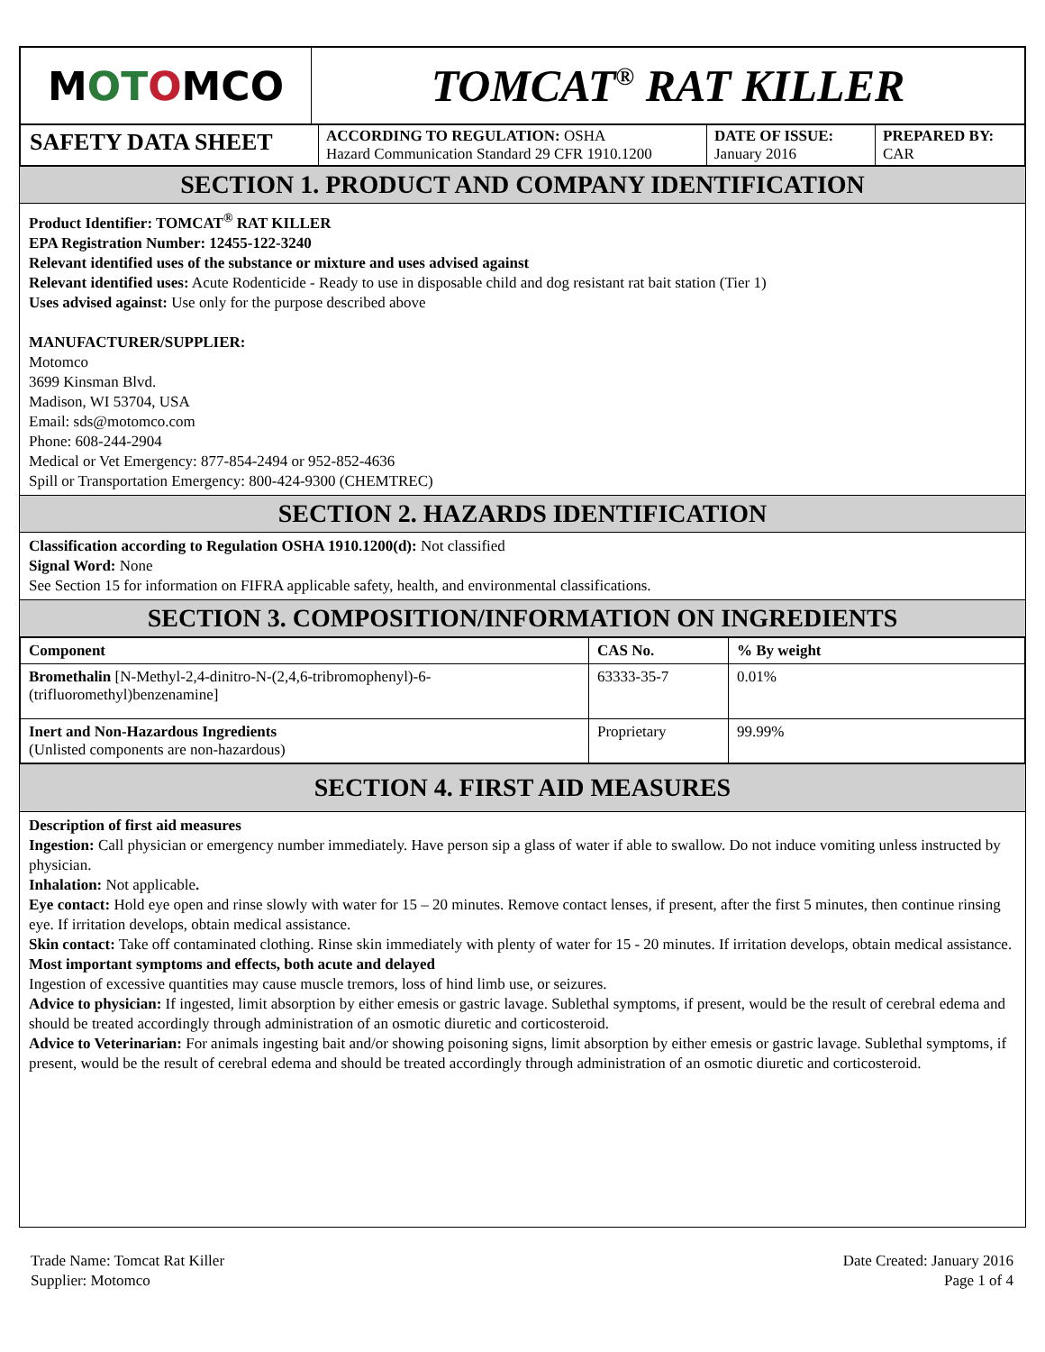| M OT O MCO | TOMCAT<sup>®</sup> RAT KILLER |
| SAFETY DATA SHEET | ACCORDING TO REGULATION: OSHA Hazard Communication Standard 29 CFR 1910.1200 | DATE OF ISSUE: January 2016 | PREPARED BY: CAR |
SECTION 1. PRODUCT AND COMPANY IDENTIFICATION
Product Identifier: TOMCAT<sup>®</sup> RAT KILLER
EPA Registration Number: 12455-122-3240
Relevant identified uses of the substance or mixture and uses advised against
Relevant identified uses: Acute Rodenticide - Ready to use in disposable child and dog resistant rat bait station (Tier 1)
Uses advised against: Use only for the purpose described above
MANUFACTURER/SUPPLIER:
Motomco
3699 Kinsman Blvd.
Madison, WI 53704, USA
Email: sds@motomco.com
Phone: 608-244-2904
Medical or Vet Emergency: 877-854-2494 or 952-852-4636
Spill or Transportation Emergency: 800-424-9300 (CHEMTREC)
SECTION 2. HAZARDS IDENTIFICATION
Classification according to Regulation OSHA 1910.1200(d): Not classified
Signal Word: None
See Section 15 for information on FIFRA applicable safety, health, and environmental classifications.
SECTION 3. COMPOSITION/INFORMATION ON INGREDIENTS
| Component | CAS No. | % By weight |
| --- | --- | --- |
| Bromethalin [N-Methyl-2,4-dinitro-N-(2,4,6-tribromophenyl)-6-(trifluoromethyl)benzenamine] | 63333-35-7 | 0.01% |
| Inert and Non-Hazardous Ingredients (Unlisted components are non-hazardous) | Proprietary | 99.99% |
SECTION 4. FIRST AID MEASURES
Description of first aid measures
Ingestion: Call physician or emergency number immediately. Have person sip a glass of water if able to swallow. Do not induce vomiting unless instructed by physician.
Inhalation: Not applicable.
Eye contact: Hold eye open and rinse slowly with water for 15 – 20 minutes. Remove contact lenses, if present, after the first 5 minutes, then continue rinsing eye. If irritation develops, obtain medical assistance.
Skin contact: Take off contaminated clothing. Rinse skin immediately with plenty of water for 15 - 20 minutes. If irritation develops, obtain medical assistance.
Most important symptoms and effects, both acute and delayed
Ingestion of excessive quantities may cause muscle tremors, loss of hind limb use, or seizures.
Advice to physician: If ingested, limit absorption by either emesis or gastric lavage. Sublethal symptoms, if present, would be the result of cerebral edema and should be treated accordingly through administration of an osmotic diuretic and corticosteroid.
Advice to Veterinarian: For animals ingesting bait and/or showing poisoning signs, limit absorption by either emesis or gastric lavage. Sublethal symptoms, if present, would be the result of cerebral edema and should be treated accordingly through administration of an osmotic diuretic and corticosteroid.
Trade Name: Tomcat Rat Killer
Supplier: Motomco
Date Created: January 2016
Page 1 of 4